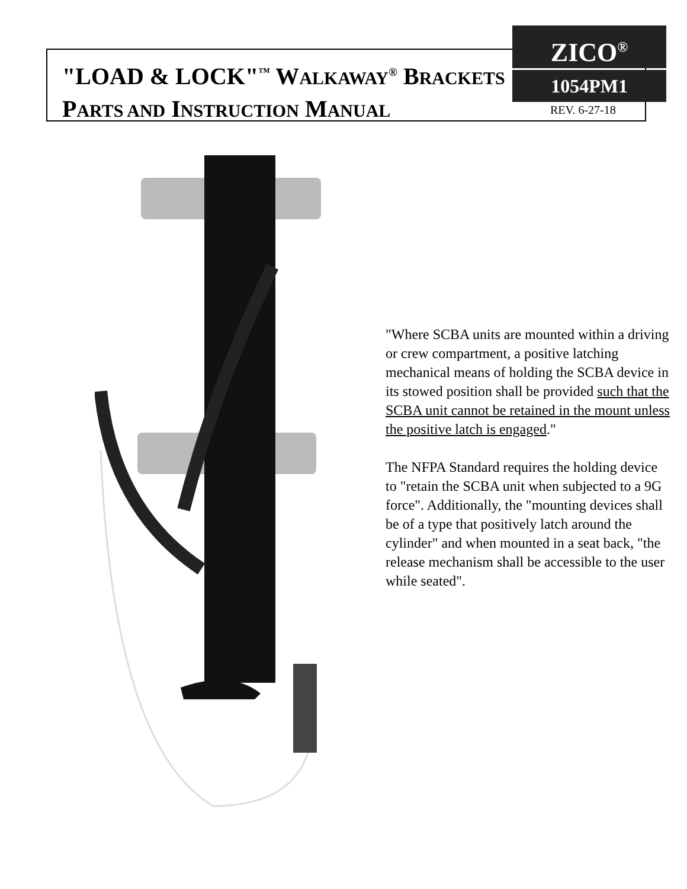"LOAD & LOCK"<sup>™</sup> WALKAWAY<sup>®</sup> BRACKETS
PARTS AND INSTRUCTION MANUAL
ZICO<sup>®</sup>
1054PM1
REV. 6-27-18
"Where SCBA units are mounted within a driving or crew compartment, a positive latching mechanical means of holding the SCBA device in its stowed position shall be provided such that the SCBA unit cannot be retained in the mount unless the positive latch is engaged."
The NFPA Standard requires the holding device to "retain the SCBA unit when subjected to a 9G force". Additionally, the "mounting devices shall be of a type that positively latch around the cylinder" and when mounted in a seat back, "the release mechanism shall be accessible to the user while seated".